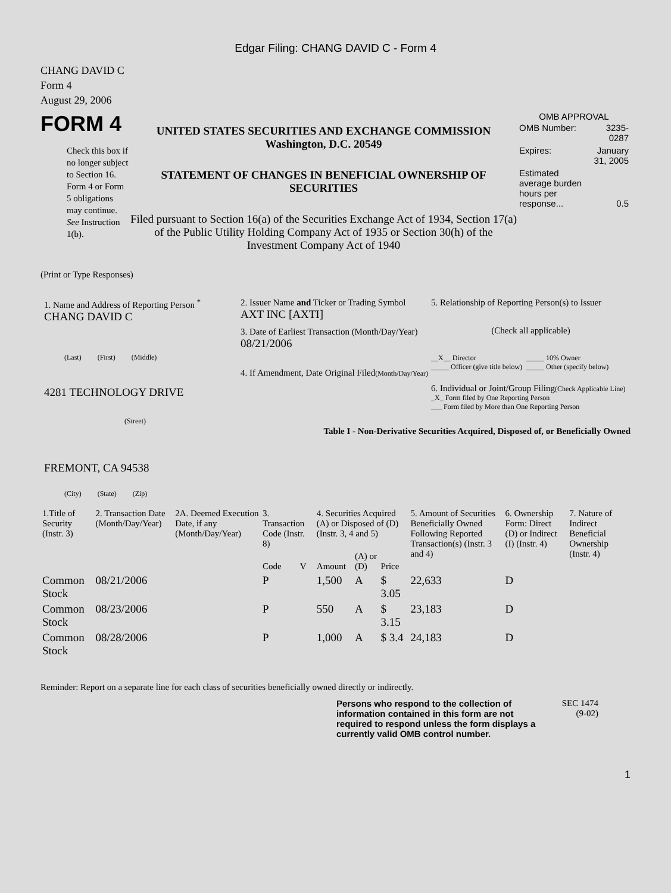Edgar Filing: CHANG DAVID C - Form 4
CHANG DAVID C
Form 4
August 29, 2006
FORM 4
Check this box if no longer subject to Section 16. Form 4 or Form 5 obligations may continue. See Instruction 1(b).
UNITED STATES SECURITIES AND EXCHANGE COMMISSION
Washington, D.C. 20549
STATEMENT OF CHANGES IN BENEFICIAL OWNERSHIP OF SECURITIES
Filed pursuant to Section 16(a) of the Securities Exchange Act of 1934, Section 17(a) of the Public Utility Holding Company Act of 1935 or Section 30(h) of the Investment Company Act of 1940
OMB APPROVAL
| OMB Number: | 3235-0287 |
| Expires: | January 31, 2005 |
| Estimated average burden hours per response... | 0.5 |
(Print or Type Responses)
1. Name and Address of Reporting Person <sup>*</sup>
CHANG DAVID C
(Last) (First) (Middle)
4281 TECHNOLOGY DRIVE
(Street)
FREMONT, CA 94538
(City) (State) (Zip)
2. Issuer Name and Ticker or Trading Symbol
AXT INC [AXTI]
3. Date of Earliest Transaction (Month/Day/Year)
08/21/2006
4. If Amendment, Date Original Filed(Month/Day/Year)
5. Relationship of Reporting Person(s) to Issuer
(Check all applicable)
__X__ Director
_____ Officer (give title below)
_____ 10% Owner
_____ Other (specify below)
6. Individual or Joint/Group Filing(Check Applicable Line)
_X_ Form filed by One Reporting Person
___ Form filed by More than One Reporting Person
Table I - Non-Derivative Securities Acquired, Disposed of, or Beneficially Owned
| 1.Title of Security (Instr. 3) | 2. Transaction Date (Month/Day/Year) | 2A. Deemed Execution Date, if any (Month/Day/Year) | 3. Transaction Code (Instr. 8) | | 4. Securities Acquired (A) or Disposed of (D) (Instr. 3, 4 and 5) | | | 5. Amount of Securities Beneficially Owned Following Reported Transaction(s) (Instr. 3 and 4) | 6. Ownership Form: Direct (D) or Indirect (I) (Instr. 4) | 7. Nature of Indirect Beneficial Ownership (Instr. 4) |
| --- | --- | --- | --- | --- | --- | --- | --- | --- | --- | --- |
| | | | Code | V | Amount | (A) or (D) | Price | | | |
| Common Stock | 08/21/2006 | | P | | 1,500 | A | $ 3.05 | 22,633 | D | |
| Common Stock | 08/23/2006 | | P | | 550 | A | $ 3.15 | 23,183 | D | |
| Common Stock | 08/28/2006 | | P | | 1,000 | A | $ 3.4 | 24,183 | D | |
Reminder: Report on a separate line for each class of securities beneficially owned directly or indirectly.
Persons who respond to the collection of information contained in this form are not required to respond unless the form displays a currently valid OMB control number.
SEC 1474
(9-02)
1